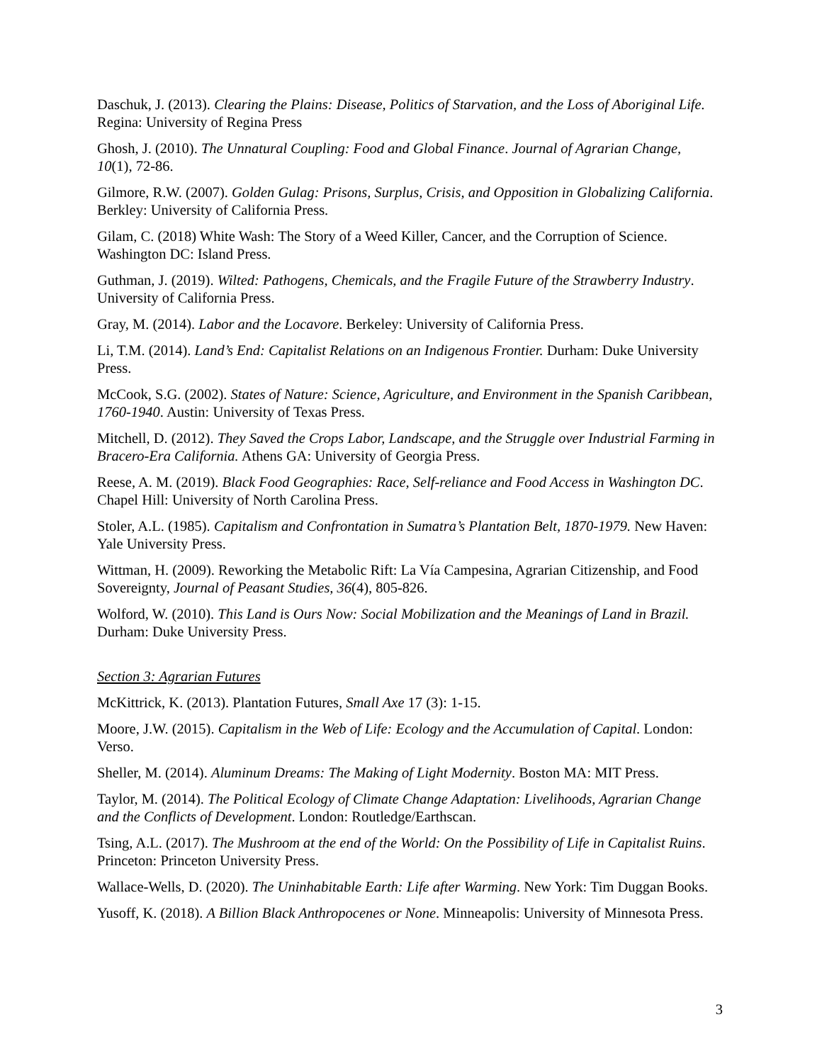Daschuk, J. (2013). Clearing the Plains: Disease, Politics of Starvation, and the Loss of Aboriginal Life. Regina: University of Regina Press
Ghosh, J. (2010). The Unnatural Coupling: Food and Global Finance. Journal of Agrarian Change, 10(1), 72-86.
Gilmore, R.W. (2007). Golden Gulag: Prisons, Surplus, Crisis, and Opposition in Globalizing California. Berkley: University of California Press.
Gilam, C. (2018) White Wash: The Story of a Weed Killer, Cancer, and the Corruption of Science. Washington DC: Island Press.
Guthman, J. (2019). Wilted: Pathogens, Chemicals, and the Fragile Future of the Strawberry Industry. University of California Press.
Gray, M. (2014). Labor and the Locavore. Berkeley: University of California Press.
Li, T.M. (2014). Land’s End: Capitalist Relations on an Indigenous Frontier. Durham: Duke University Press.
McCook, S.G. (2002). States of Nature: Science, Agriculture, and Environment in the Spanish Caribbean, 1760-1940. Austin: University of Texas Press.
Mitchell, D. (2012). They Saved the Crops Labor, Landscape, and the Struggle over Industrial Farming in Bracero-Era California. Athens GA: University of Georgia Press.
Reese, A. M. (2019). Black Food Geographies: Race, Self-reliance and Food Access in Washington DC. Chapel Hill: University of North Carolina Press.
Stoler, A.L. (1985). Capitalism and Confrontation in Sumatra’s Plantation Belt, 1870-1979. New Haven: Yale University Press.
Wittman, H. (2009). Reworking the Metabolic Rift: La Vía Campesina, Agrarian Citizenship, and Food Sovereignty, Journal of Peasant Studies, 36(4), 805-826.
Wolford, W. (2010). This Land is Ours Now: Social Mobilization and the Meanings of Land in Brazil. Durham: Duke University Press.
Section 3: Agrarian Futures
McKittrick, K. (2013). Plantation Futures, Small Axe 17 (3): 1-15.
Moore, J.W. (2015). Capitalism in the Web of Life: Ecology and the Accumulation of Capital. London: Verso.
Sheller, M. (2014). Aluminum Dreams: The Making of Light Modernity. Boston MA: MIT Press.
Taylor, M. (2014). The Political Ecology of Climate Change Adaptation: Livelihoods, Agrarian Change and the Conflicts of Development. London: Routledge/Earthscan.
Tsing, A.L. (2017). The Mushroom at the end of the World: On the Possibility of Life in Capitalist Ruins. Princeton: Princeton University Press.
Wallace-Wells, D. (2020). The Uninhabitable Earth: Life after Warming. New York: Tim Duggan Books.
Yusoff, K. (2018). A Billion Black Anthropocenes or None. Minneapolis: University of Minnesota Press.
3